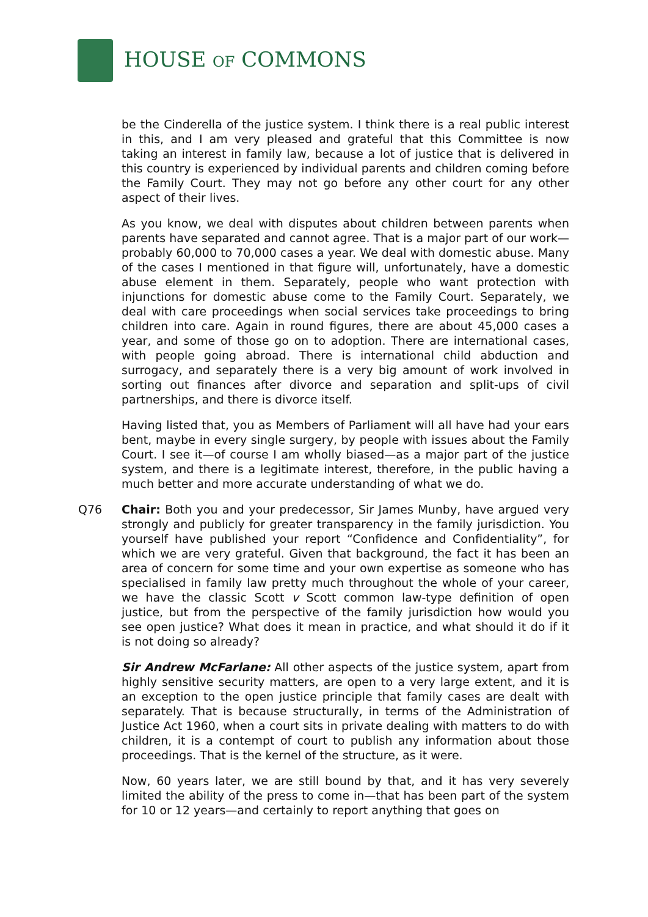HOUSE OF COMMONS
be the Cinderella of the justice system. I think there is a real public interest in this, and I am very pleased and grateful that this Committee is now taking an interest in family law, because a lot of justice that is delivered in this country is experienced by individual parents and children coming before the Family Court. They may not go before any other court for any other aspect of their lives.
As you know, we deal with disputes about children between parents when parents have separated and cannot agree. That is a major part of our work—probably 60,000 to 70,000 cases a year. We deal with domestic abuse. Many of the cases I mentioned in that figure will, unfortunately, have a domestic abuse element in them. Separately, people who want protection with injunctions for domestic abuse come to the Family Court. Separately, we deal with care proceedings when social services take proceedings to bring children into care. Again in round figures, there are about 45,000 cases a year, and some of those go on to adoption. There are international cases, with people going abroad. There is international child abduction and surrogacy, and separately there is a very big amount of work involved in sorting out finances after divorce and separation and split-ups of civil partnerships, and there is divorce itself.
Having listed that, you as Members of Parliament will all have had your ears bent, maybe in every single surgery, by people with issues about the Family Court. I see it—of course I am wholly biased—as a major part of the justice system, and there is a legitimate interest, therefore, in the public having a much better and more accurate understanding of what we do.
Q76 Chair: Both you and your predecessor, Sir James Munby, have argued very strongly and publicly for greater transparency in the family jurisdiction. You yourself have published your report “Confidence and Confidentiality”, for which we are very grateful. Given that background, the fact it has been an area of concern for some time and your own expertise as someone who has specialised in family law pretty much throughout the whole of your career, we have the classic Scott v Scott common law-type definition of open justice, but from the perspective of the family jurisdiction how would you see open justice? What does it mean in practice, and what should it do if it is not doing so already?
Sir Andrew McFarlane: All other aspects of the justice system, apart from highly sensitive security matters, are open to a very large extent, and it is an exception to the open justice principle that family cases are dealt with separately. That is because structurally, in terms of the Administration of Justice Act 1960, when a court sits in private dealing with matters to do with children, it is a contempt of court to publish any information about those proceedings. That is the kernel of the structure, as it were.
Now, 60 years later, we are still bound by that, and it has very severely limited the ability of the press to come in—that has been part of the system for 10 or 12 years—and certainly to report anything that goes on